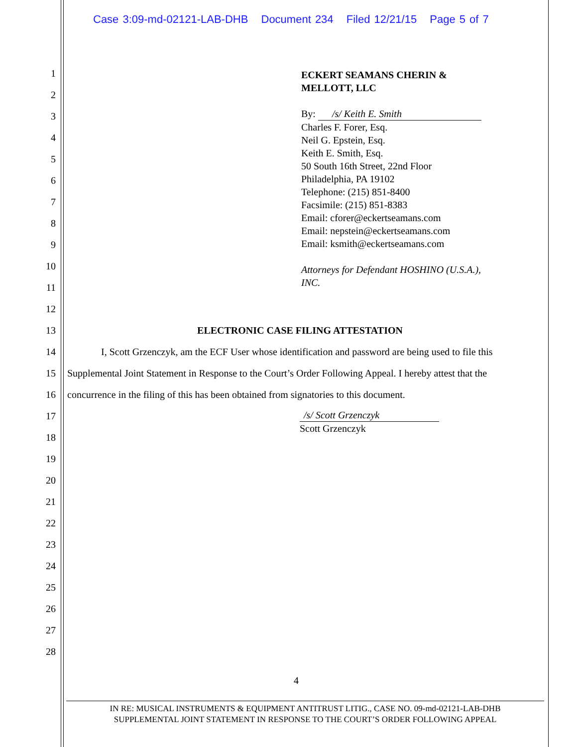Case 3:09-md-02121-LAB-DHB Document 234 Filed 12/21/15 Page 5 of 7
1
2
3
4
5
6
7
8
9
10
11
12
13
14
15
16
17
18
19
20
21
22
23
24
25
26
27
28
ECKERT SEAMANS CHERIN &
MELLOTT, LLC
By: /s/ Keith E. Smith
Charles F. Forer, Esq.
Neil G. Epstein, Esq.
Keith E. Smith, Esq.
50 South 16th Street, 22nd Floor
Philadelphia, PA 19102
Telephone: (215) 851-8400
Facsimile: (215) 851-8383
Email: cforer@eckertseamans.com
Email: nepstein@eckertseamans.com
Email: ksmith@eckertseamans.com
Attorneys for Defendant HOSHINO (U.S.A.),
INC.
ELECTRONIC CASE FILING ATTESTATION
I, Scott Grzenczyk, am the ECF User whose identification and password are being used to file this Supplemental Joint Statement in Response to the Court’s Order Following Appeal. I hereby attest that the concurrence in the filing of this has been obtained from signatories to this document.
/s/ Scott Grzenczyk
Scott Grzenczyk
4
IN RE: MUSICAL INSTRUMENTS & EQUIPMENT ANTITRUST LITIG., CASE NO. 09-md-02121-LAB-DHB
SUPPLEMENTAL JOINT STATEMENT IN RESPONSE TO THE COURT’S ORDER FOLLOWING APPEAL